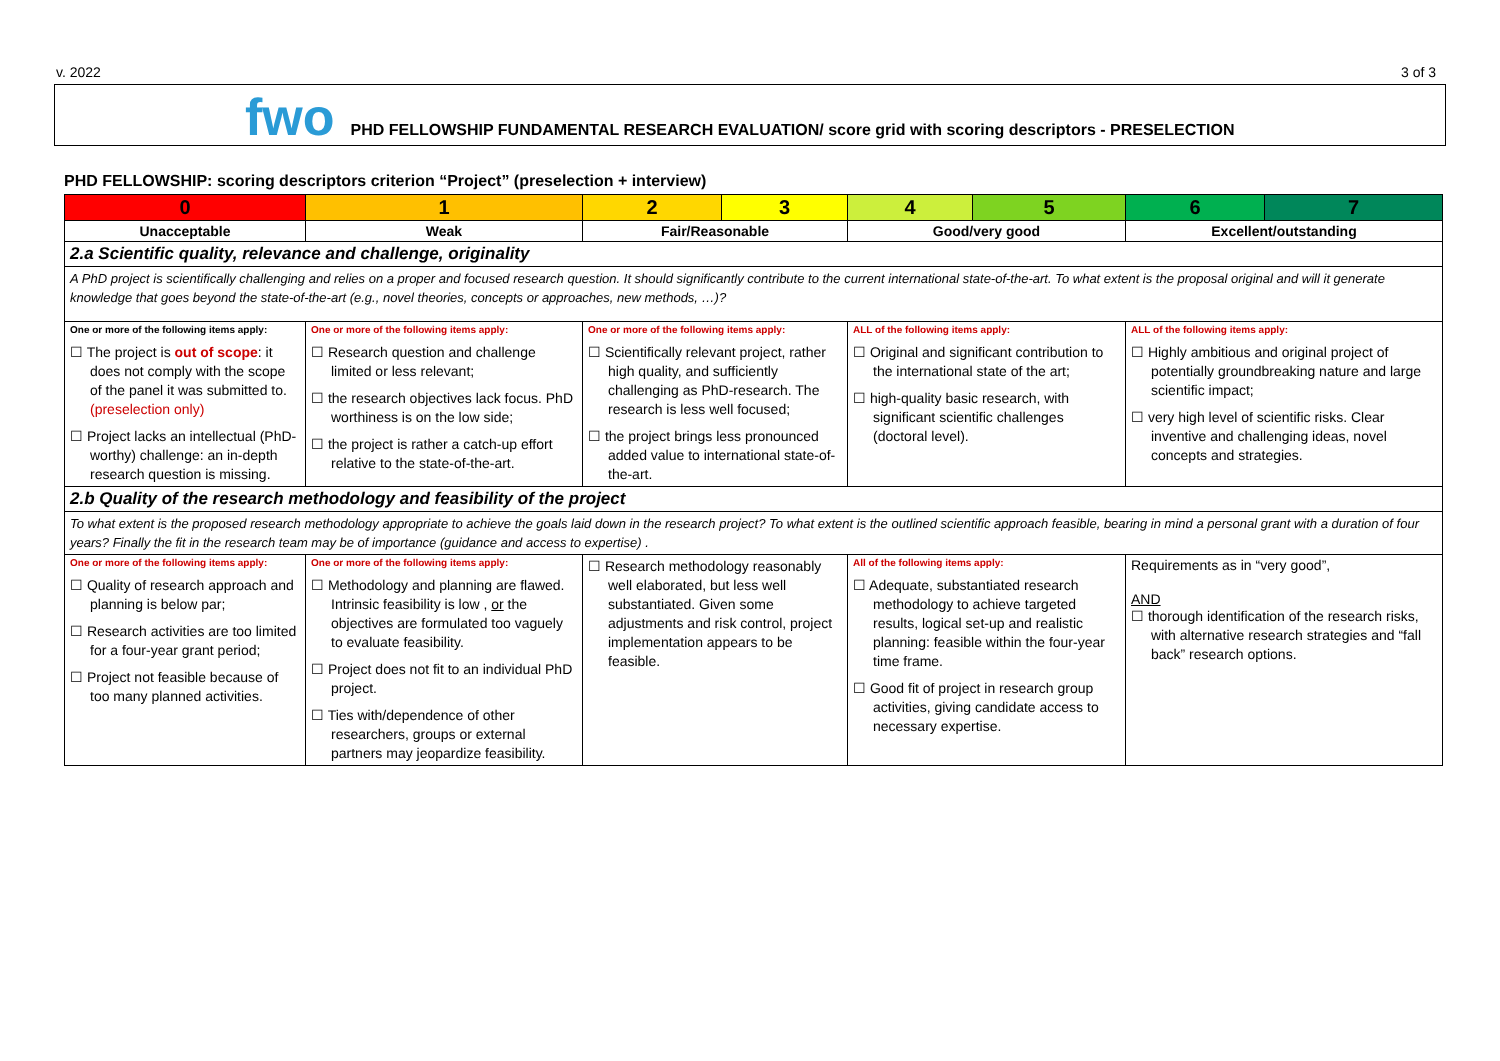v. 2022 3 of 3
fwo
PHD FELLOWSHIP FUNDAMENTAL RESEARCH EVALUATION/ score grid with scoring descriptors - PRESELECTION
PHD FELLOWSHIP: scoring descriptors criterion “Project” (preselection + interview)
| 0 | 1 | 2 | 3 | 4 | 5 | 6 | 7 |
| --- | --- | --- | --- | --- | --- | --- | --- |
| Unacceptable | Weak | Fair/Reasonable | | Good/very good | | Excellent/outstanding | |
| 2.a Scientific quality, relevance and challenge, originality | | | | | | | |
| A PhD project is scientifically challenging and relies on a proper and focused research question. It should significantly contribute to the current international state-of-the-art. To what extent is the proposal original and will it generate knowledge that goes beyond the state-of-the-art (e.g., novel theories, concepts or approaches, new methods, …)? | | | | | | | |
| One or more of the following items apply: ☐ The project is out of scope : it does not comply with the scope of the panel it was submitted to. (preselection only) ☐ Project lacks an intellectual (PhD-worthy) challenge: an in-depth research question is missing. | One or more of the following items apply: ☐ Research question and challenge limited or less relevant; ☐ the research objectives lack focus. PhD worthiness is on the low side; ☐ the project is rather a catch-up effort relative to the state-of-the-art. | One or more of the following items apply: ☐ Scientifically relevant project, rather high quality, and sufficiently challenging as PhD-research. The research is less well focused; ☐ the project brings less pronounced added value to international state-of-the-art. | | ALL of the following items apply: ☐ Original and significant contribution to the international state of the art; ☐ high-quality basic research, with significant scientific challenges (doctoral level). | | ALL of the following items apply: ☐ Highly ambitious and original project of potentially groundbreaking nature and large scientific impact; ☐ very high level of scientific risks. Clear inventive and challenging ideas, novel concepts and strategies. | |
| 2.b Quality of the research methodology and feasibility of the project | | | | | | | |
| To what extent is the proposed research methodology appropriate to achieve the goals laid down in the research project? To what extent is the outlined scientific approach feasible, bearing in mind a personal grant with a duration of four years? Finally the fit in the research team may be of importance (guidance and access to expertise) . | | | | | | | |
| One or more of the following items apply: ☐ Quality of research approach and planning is below par; ☐ Research activities are too limited for a four-year grant period; ☐ Project not feasible because of too many planned activities. | One or more of the following items apply: ☐ Methodology and planning are flawed. Intrinsic feasibility is low , or the objectives are formulated too vaguely to evaluate feasibility. ☐ Project does not fit to an individual PhD project. ☐ Ties with/dependence of other researchers, groups or external partners may jeopardize feasibility. | ☐ Research methodology reasonably well elaborated, but less well substantiated. Given some adjustments and risk control, project implementation appears to be feasible. | | All of the following items apply: ☐ Adequate, substantiated research methodology to achieve targeted results, logical set-up and realistic planning: feasible within the four-year time frame. ☐ Good fit of project in research group activities, giving candidate access to necessary expertise. | | Requirements as in “very good”, AND ☐ thorough identification of the research risks, with alternative research strategies and “fall back” research options. | |